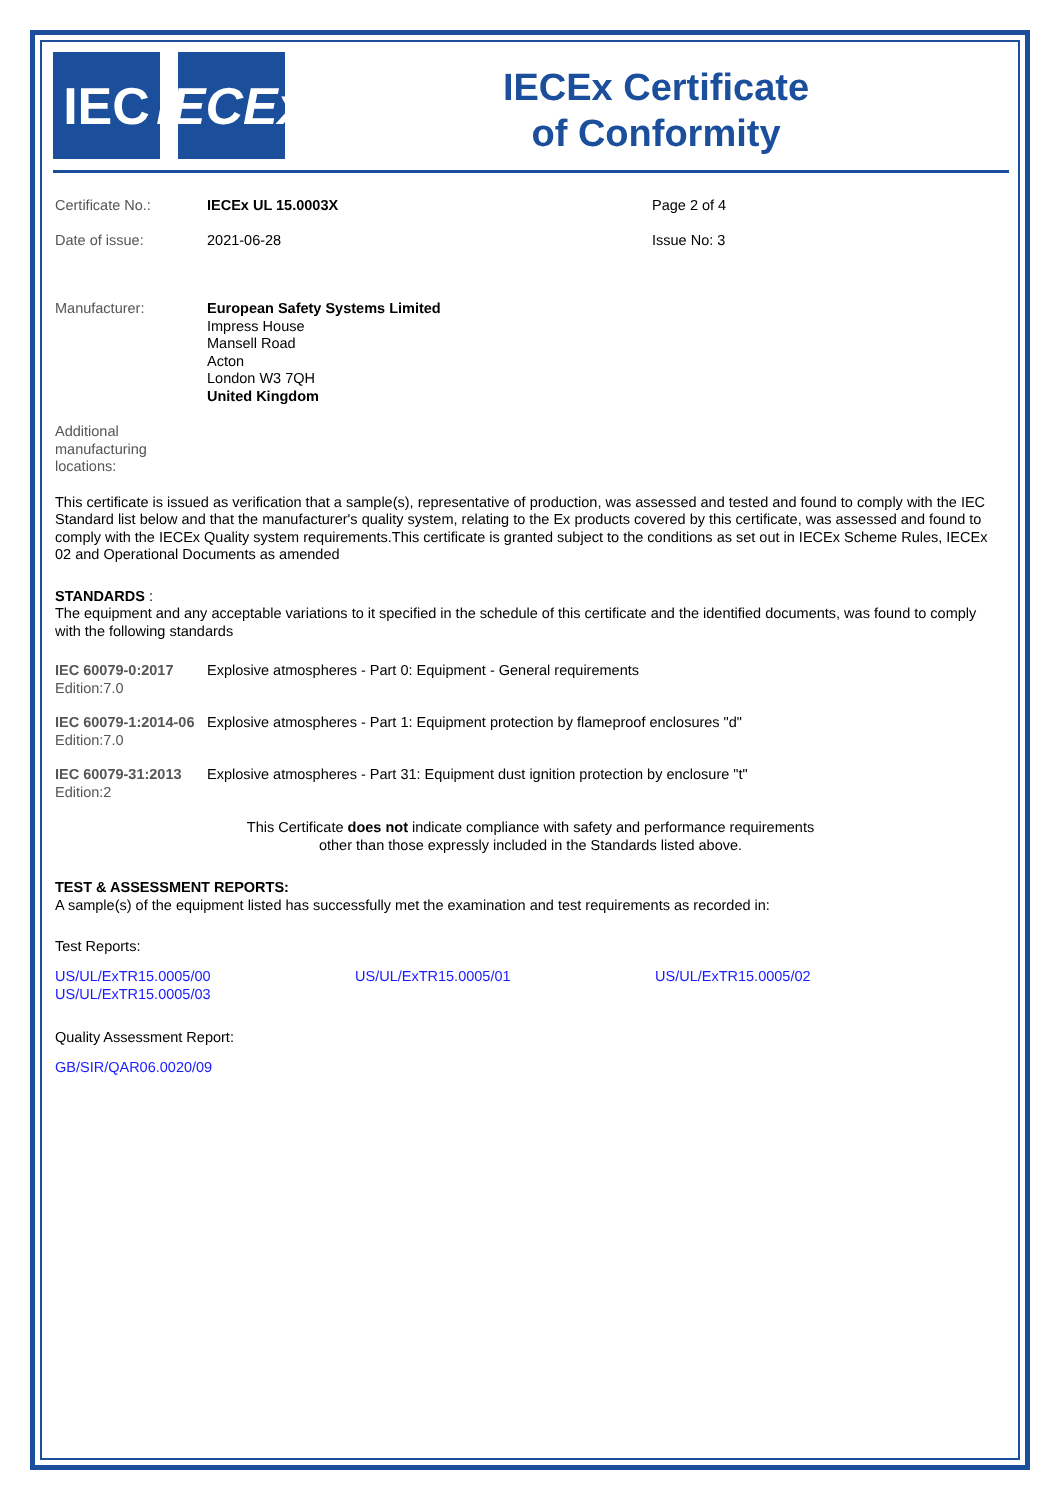IEC IECEx
IECEx Certificate
of Conformity
| Certificate No.: | IECEx UL 15.0003X | Page 2 of 4 |
| Date of issue: | 2021-06-28 | Issue No: 3 |
| Manufacturer: | European Safety Systems Limited Impress House Mansell Road Acton London W3 7QH United Kingdom |
| Additional manufacturing locations: | |
This certificate is issued as verification that a sample(s), representative of production, was assessed and tested and found to comply with the IEC Standard list below and that the manufacturer's quality system, relating to the Ex products covered by this certificate, was assessed and found to comply with the IECEx Quality system requirements.This certificate is granted subject to the conditions as set out in IECEx Scheme Rules, IECEx 02 and Operational Documents as amended
STANDARDS :
The equipment and any acceptable variations to it specified in the schedule of this certificate and the identified documents, was found to comply with the following standards
| IEC 60079-0:2017 Edition:7.0 | Explosive atmospheres - Part 0: Equipment - General requirements |
| IEC 60079-1:2014-06 Edition:7.0 | Explosive atmospheres - Part 1: Equipment protection by flameproof enclosures "d" |
| IEC 60079-31:2013 Edition:2 | Explosive atmospheres - Part 31: Equipment dust ignition protection by enclosure "t" |
This Certificate does not indicate compliance with safety and performance requirements
other than those expressly included in the Standards listed above.
TEST & ASSESSMENT REPORTS:
A sample(s) of the equipment listed has successfully met the examination and test requirements as recorded in:
Test Reports:
| US/UL/ExTR15.0005/00 | US/UL/ExTR15.0005/01 | US/UL/ExTR15.0005/02 |
| US/UL/ExTR15.0005/03 | | |
Quality Assessment Report:
GB/SIR/QAR06.0020/09